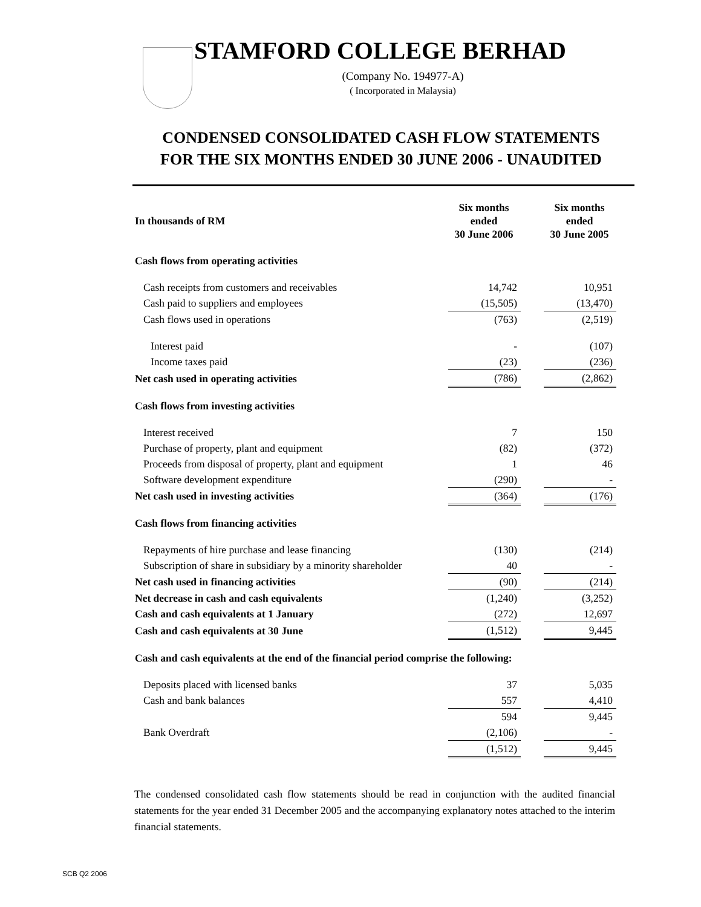STAMFORD COLLEGE BERHAD
(Company No. 194977-A)
( Incorporated in Malaysia)
CONDENSED CONSOLIDATED CASH FLOW STATEMENTS
FOR THE SIX MONTHS ENDED 30 JUNE 2006 - UNAUDITED
| In thousands of RM | Six months ended 30 June 2006 | | Six months ended 30 June 2005 |
| Cash flows from operating activities | | | |
| Cash receipts from customers and receivables | 14,742 | | 10,951 |
| Cash paid to suppliers and employees | (15,505) | | (13,470) |
| Cash flows used in operations | (763) | | (2,519) |
| Interest paid | - | | (107) |
| Income taxes paid | (23) | | (236) |
| Net cash used in operating activities | (786) | | (2,862) |
| Cash flows from investing activities | | | |
| Interest received | 7 | | 150 |
| Purchase of property, plant and equipment | (82) | | (372) |
| Proceeds from disposal of property, plant and equipment | 1 | | 46 |
| Software development expenditure | (290) | | - |
| Net cash used in investing activities | (364) | | (176) |
| Cash flows from financing activities | | | |
| Repayments of hire purchase and lease financing | (130) | | (214) |
| Subscription of share in subsidiary by a minority shareholder | 40 | | - |
| Net cash used in financing activities | (90) | | (214) |
| Net decrease in cash and cash equivalents | (1,240) | | (3,252) |
| Cash and cash equivalents at 1 January | (272) | | 12,697 |
| Cash and cash equivalents at 30 June | (1,512) | | 9,445 |
| Cash and cash equivalents at the end of the financial period comprise the following: | | | |
| Deposits placed with licensed banks | 37 | | 5,035 |
| Cash and bank balances | 557 | | 4,410 |
| | 594 | | 9,445 |
| Bank Overdraft | (2,106) | | - |
| | (1,512) | | 9,445 |
The condensed consolidated cash flow statements should be read in conjunction with the audited financial statements for the year ended 31 December 2005 and the accompanying explanatory notes attached to the interim financial statements.
SCB Q2 2006